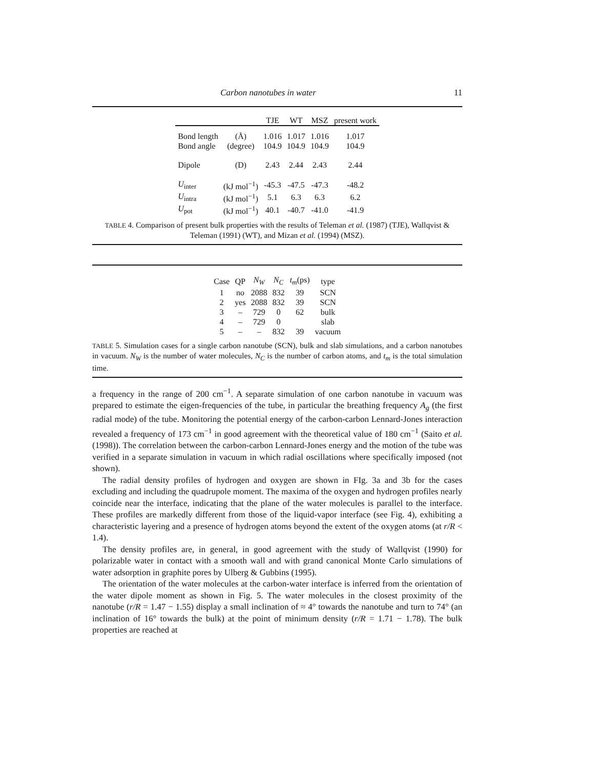Carbon nanotubes in water 11
| | | TJE | WT | MSZ | present work |
| --- | --- | --- | --- | --- | --- |
| Bond length | (Å) | 1.016 | 1.017 | 1.016 | 1.017 |
| Bond angle | (degree) | 104.9 | 104.9 | 104.9 | 104.9 |
| Dipole | (D) | 2.43 | 2.44 | 2.43 | 2.44 |
| U<sub>inter</sub> | (kJ mol<sup>−1</sup>) | -45.3 | -47.5 | -47.3 | -48.2 |
| U<sub>intra</sub> | (kJ mol<sup>−1</sup>) | 5.1 | 6.3 | 6.3 | 6.2 |
| U<sub>pot</sub> | (kJ mol<sup>−1</sup>) | 40.1 | -40.7 | -41.0 | -41.9 |
TABLE 4. Comparison of present bulk properties with the results of Teleman et al. (1987) (TJE), Wallqvist & Teleman (1991) (WT), and Mizan et al. (1994) (MSZ).
| Case | QP | N<sub>W</sub> | N<sub>C</sub> | t<sub>m</sub> (ps) | type |
| 1 | no | 2088 | 832 | 39 | SCN |
| 2 | yes | 2088 | 832 | 39 | SCN |
| 3 | – | 729 | 0 | 62 | bulk |
| 4 | – | 729 | 0 | | slab |
| 5 | – | – | 832 | 39 | vacuum |
TABLE 5. Simulation cases for a single carbon nanotube (SCN), bulk and slab simulations, and a carbon nanotubes in vacuum. N<sub>W</sub> is the number of water molecules, N<sub>C</sub> is the number of carbon atoms, and t<sub>m</sub> is the total simulation time.
a frequency in the range of 200 cm<sup>−1</sup>. A separate simulation of one carbon nanotube in vacuum was prepared to estimate the eigen-frequencies of the tube, in particular the breathing frequency A<sub>g</sub> (the first radial mode) of the tube. Monitoring the potential energy of the carbon-carbon Lennard-Jones interaction revealed a frequency of 173 cm<sup>−1</sup> in good agreement with the theoretical value of 180 cm<sup>−1</sup> (Saito et al. (1998)). The correlation between the carbon-carbon Lennard-Jones energy and the motion of the tube was verified in a separate simulation in vacuum in which radial oscillations where specifically imposed (not shown).
The radial density profiles of hydrogen and oxygen are shown in FIg. 3a and 3b for the cases excluding and including the quadrupole moment. The maxima of the oxygen and hydrogen profiles nearly coincide near the interface, indicating that the plane of the water molecules is parallel to the interface. These profiles are markedly different from those of the liquid-vapor interface (see Fig. 4), exhibiting a characteristic layering and a presence of hydrogen atoms beyond the extent of the oxygen atoms (at r/R < 1.4).
The density profiles are, in general, in good agreement with the study of Wallqvist (1990) for polarizable water in contact with a smooth wall and with grand canonical Monte Carlo simulations of water adsorption in graphite pores by Ulberg & Gubbins (1995).
The orientation of the water molecules at the carbon-water interface is inferred from the orientation of the water dipole moment as shown in Fig. 5. The water molecules in the closest proximity of the nanotube (r/R = 1.47 − 1.55) display a small inclination of ≈ 4° towards the nanotube and turn to 74° (an inclination of 16° towards the bulk) at the point of minimum density (r/R = 1.71 − 1.78). The bulk properties are reached at